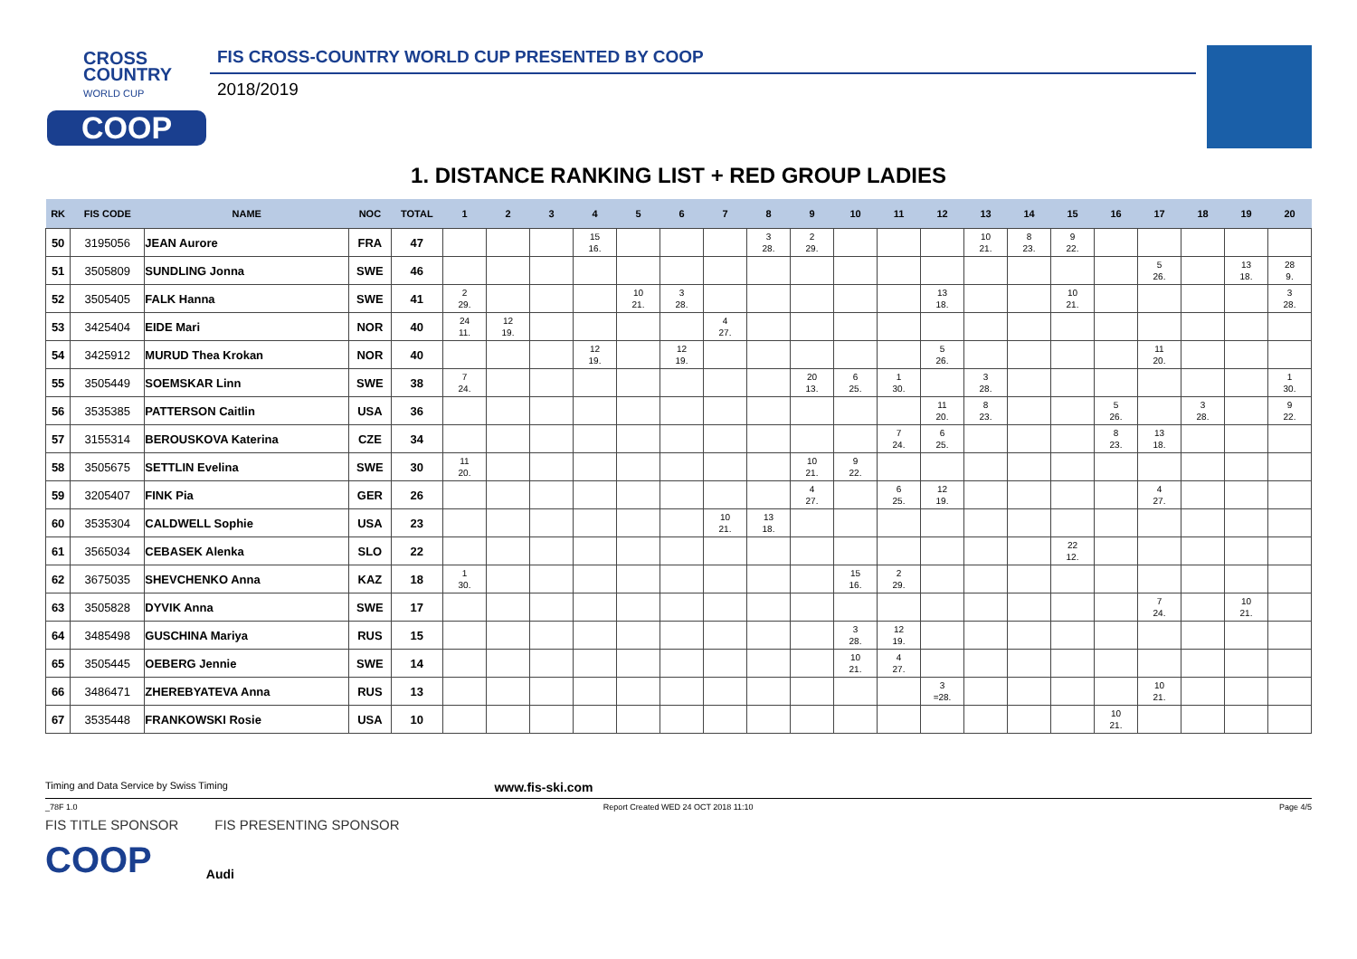CROSS
COUNTRY
WORLD CUP
COOP
FIS CROSS-COUNTRY WORLD CUP PRESENTED BY COOP
2018/2019
1. DISTANCE RANKING LIST + RED GROUP LADIES
| RK | FIS CODE | NAME | NOC | TOTAL | 1 | 2 | 3 | 4 | 5 | 6 | 7 | 8 | 9 | 10 | 11 | 12 | 13 | 14 | 15 | 16 | 17 | 18 | 19 | 20 |
| --- | --- | --- | --- | --- | --- | --- | --- | --- | --- | --- | --- | --- | --- | --- | --- | --- | --- | --- | --- | --- | --- | --- | --- | --- |
| 50 | 3195056 | JEAN Aurore | FRA | 47 | | | | 15 16. | | | | 3 28. | 2 29. | | | | 10 21. | 8 23. | 9 22. | | | | | |
| 51 | 3505809 | SUNDLING Jonna | SWE | 46 | | | | | | | | | | | | | | | | | 5 26. | | 13 18. | 28 9. |
| 52 | 3505405 | FALK Hanna | SWE | 41 | 2 29. | | | | 10 21. | 3 28. | | | | | | 13 18. | | | 10 21. | | | | | 3 28. |
| 53 | 3425404 | EIDE Mari | NOR | 40 | 24 11. | 12 19. | | | | | 4 27. | | | | | | | | | | | | | |
| 54 | 3425912 | MURUD Thea Krokan | NOR | 40 | | | | 12 19. | | 12 19. | | | | | | 5 26. | | | | | 11 20. | | | |
| 55 | 3505449 | SOEMSKAR Linn | SWE | 38 | 7 24. | | | | | | | | 20 13. | 6 25. | 1 30. | | 3 28. | | | | | | | 1 30. |
| 56 | 3535385 | PATTERSON Caitlin | USA | 36 | | | | | | | | | | | | 11 20. | 8 23. | | | 5 26. | | 3 28. | | 9 22. |
| 57 | 3155314 | BEROUSKOVA Katerina | CZE | 34 | | | | | | | | | | | 7 24. | 6 25. | | | | 8 23. | 13 18. | | | |
| 58 | 3505675 | SETTLIN Evelina | SWE | 30 | 11 20. | | | | | | | | 10 21. | 9 22. | | | | | | | | | | |
| 59 | 3205407 | FINK Pia | GER | 26 | | | | | | | | | 4 27. | | 6 25. | 12 19. | | | | | 4 27. | | | |
| 60 | 3535304 | CALDWELL Sophie | USA | 23 | | | | | | | 10 21. | 13 18. | | | | | | | | | | | | |
| 61 | 3565034 | CEBASEK Alenka | SLO | 22 | | | | | | | | | | | | | | | 22 12. | | | | | |
| 62 | 3675035 | SHEVCHENKO Anna | KAZ | 18 | 1 30. | | | | | | | | | 15 16. | 2 29. | | | | | | | | | |
| 63 | 3505828 | DYVIK Anna | SWE | 17 | | | | | | | | | | | | | | | | | 7 24. | | 10 21. | |
| 64 | 3485498 | GUSCHINA Mariya | RUS | 15 | | | | | | | | | | 3 28. | 12 19. | | | | | | | | | |
| 65 | 3505445 | OEBERG Jennie | SWE | 14 | | | | | | | | | | 10 21. | 4 27. | | | | | | | | | |
| 66 | 3486471 | ZHEREBYATEVA Anna | RUS | 13 | | | | | | | | | | | | 3 =28. | | | | | 10 21. | | | |
| 67 | 3535448 | FRANKOWSKI Rosie | USA | 10 | | | | | | | | | | | | | | | | 10 21. | | | | |
Timing and Data Service by Swiss Timing www.fis-ski.com
_78F 1.0 Report Created WED 24 OCT 2018 11:10 Page 4/5
FIS TITLE SPONSOR FIS PRESENTING SPONSOR
COOP Audi